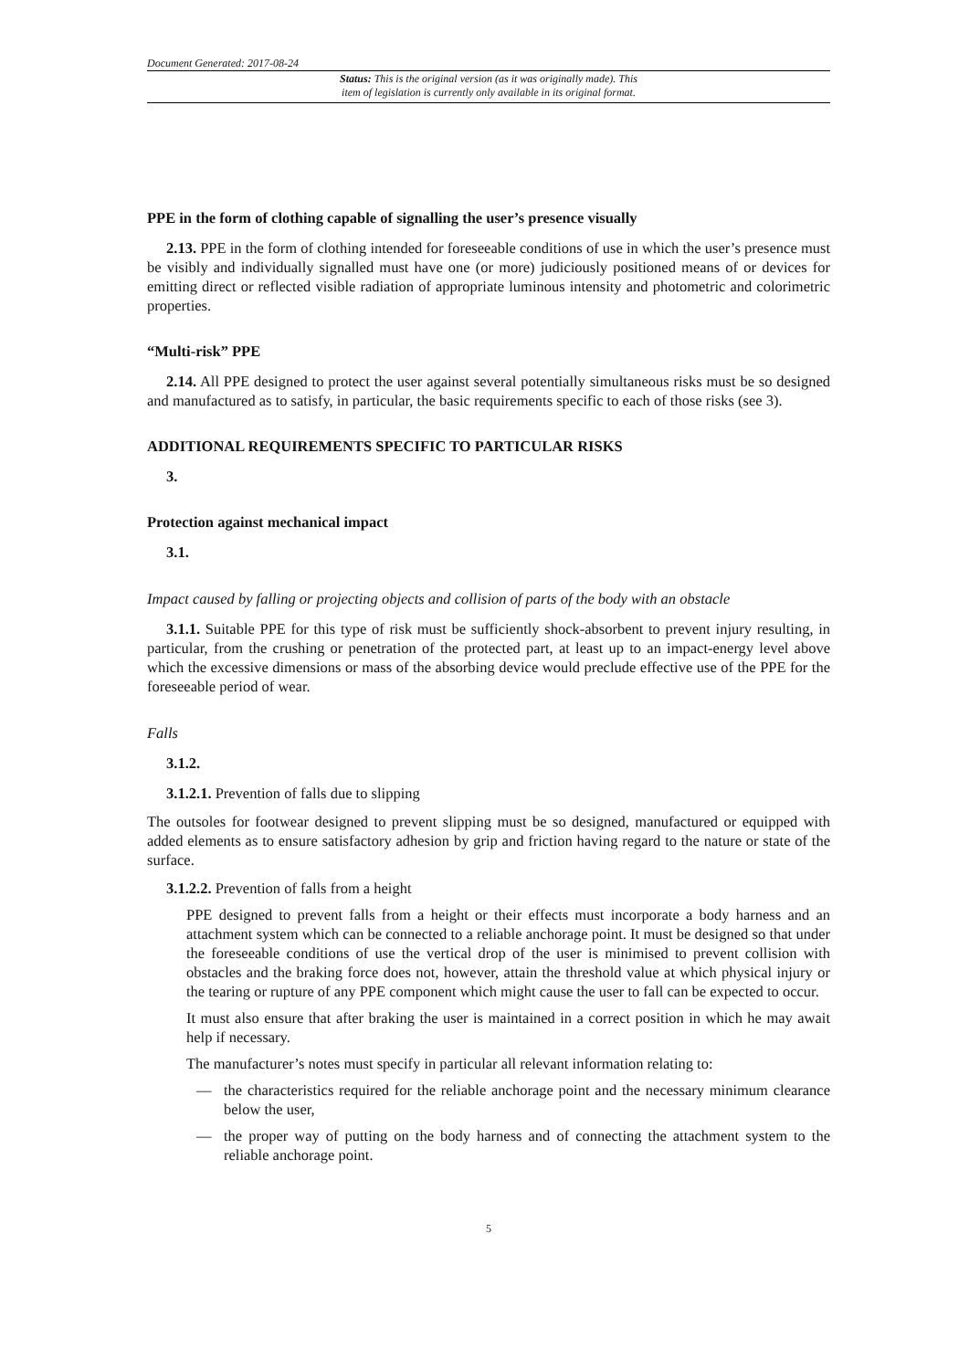Document Generated: 2017-08-24
Status: This is the original version (as it was originally made). This
item of legislation is currently only available in its original format.
PPE in the form of clothing capable of signalling the user’s presence visually
2.13. PPE in the form of clothing intended for foreseeable conditions of use in which the user’s presence must be visibly and individually signalled must have one (or more) judiciously positioned means of or devices for emitting direct or reflected visible radiation of appropriate luminous intensity and photometric and colorimetric properties.
“Multi-risk” PPE
2.14. All PPE designed to protect the user against several potentially simultaneous risks must be so designed and manufactured as to satisfy, in particular, the basic requirements specific to each of those risks (see 3).
ADDITIONAL REQUIREMENTS SPECIFIC TO PARTICULAR RISKS
3.
Protection against mechanical impact
3.1.
Impact caused by falling or projecting objects and collision of parts of the body with an obstacle
3.1.1. Suitable PPE for this type of risk must be sufficiently shock-absorbent to prevent injury resulting, in particular, from the crushing or penetration of the protected part, at least up to an impact-energy level above which the excessive dimensions or mass of the absorbing device would preclude effective use of the PPE for the foreseeable period of wear.
Falls
3.1.2.
3.1.2.1. Prevention of falls due to slipping
The outsoles for footwear designed to prevent slipping must be so designed, manufactured or equipped with added elements as to ensure satisfactory adhesion by grip and friction having regard to the nature or state of the surface.
3.1.2.2. Prevention of falls from a height
PPE designed to prevent falls from a height or their effects must incorporate a body harness and an attachment system which can be connected to a reliable anchorage point. It must be designed so that under the foreseeable conditions of use the vertical drop of the user is minimised to prevent collision with obstacles and the braking force does not, however, attain the threshold value at which physical injury or the tearing or rupture of any PPE component which might cause the user to fall can be expected to occur.
It must also ensure that after braking the user is maintained in a correct position in which he may await help if necessary.
The manufacturer’s notes must specify in particular all relevant information relating to:
— the characteristics required for the reliable anchorage point and the necessary minimum clearance below the user,
— the proper way of putting on the body harness and of connecting the attachment system to the reliable anchorage point.
5